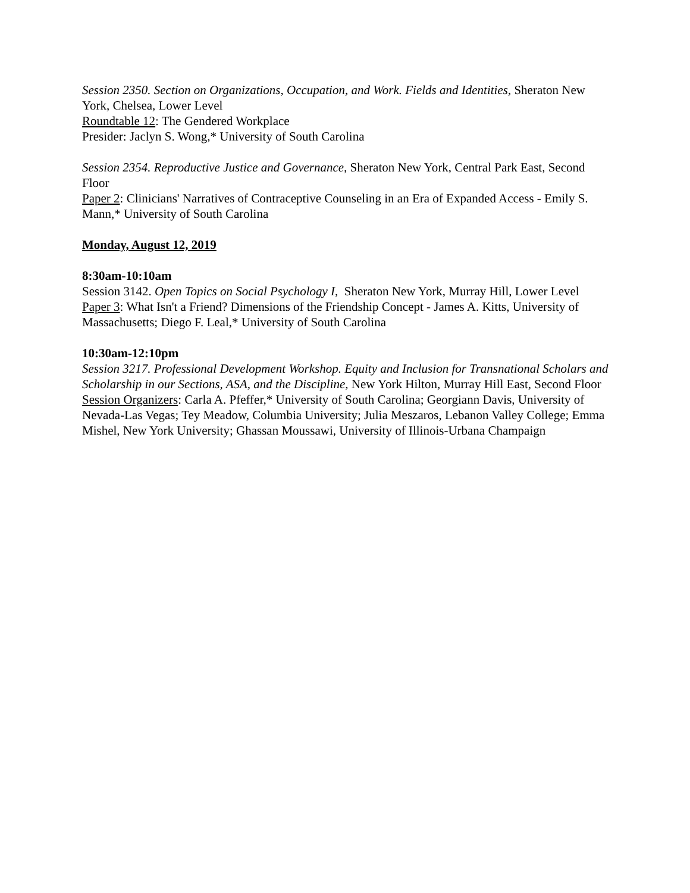Session 2350. Section on Organizations, Occupation, and Work. Fields and Identities, Sheraton New York, Chelsea, Lower Level
Roundtable 12: The Gendered Workplace
Presider: Jaclyn S. Wong,* University of South Carolina
Session 2354. Reproductive Justice and Governance, Sheraton New York, Central Park East, Second Floor
Paper 2: Clinicians' Narratives of Contraceptive Counseling in an Era of Expanded Access - Emily S. Mann,* University of South Carolina
Monday, August 12, 2019
8:30am-10:10am
Session 3142. Open Topics on Social Psychology I, Sheraton New York, Murray Hill, Lower Level
Paper 3: What Isn't a Friend? Dimensions of the Friendship Concept - James A. Kitts, University of Massachusetts; Diego F. Leal,* University of South Carolina
10:30am-12:10pm
Session 3217. Professional Development Workshop. Equity and Inclusion for Transnational Scholars and Scholarship in our Sections, ASA, and the Discipline, New York Hilton, Murray Hill East, Second Floor
Session Organizers: Carla A. Pfeffer,* University of South Carolina; Georgiann Davis, University of Nevada-Las Vegas; Tey Meadow, Columbia University; Julia Meszaros, Lebanon Valley College; Emma Mishel, New York University; Ghassan Moussawi, University of Illinois-Urbana Champaign